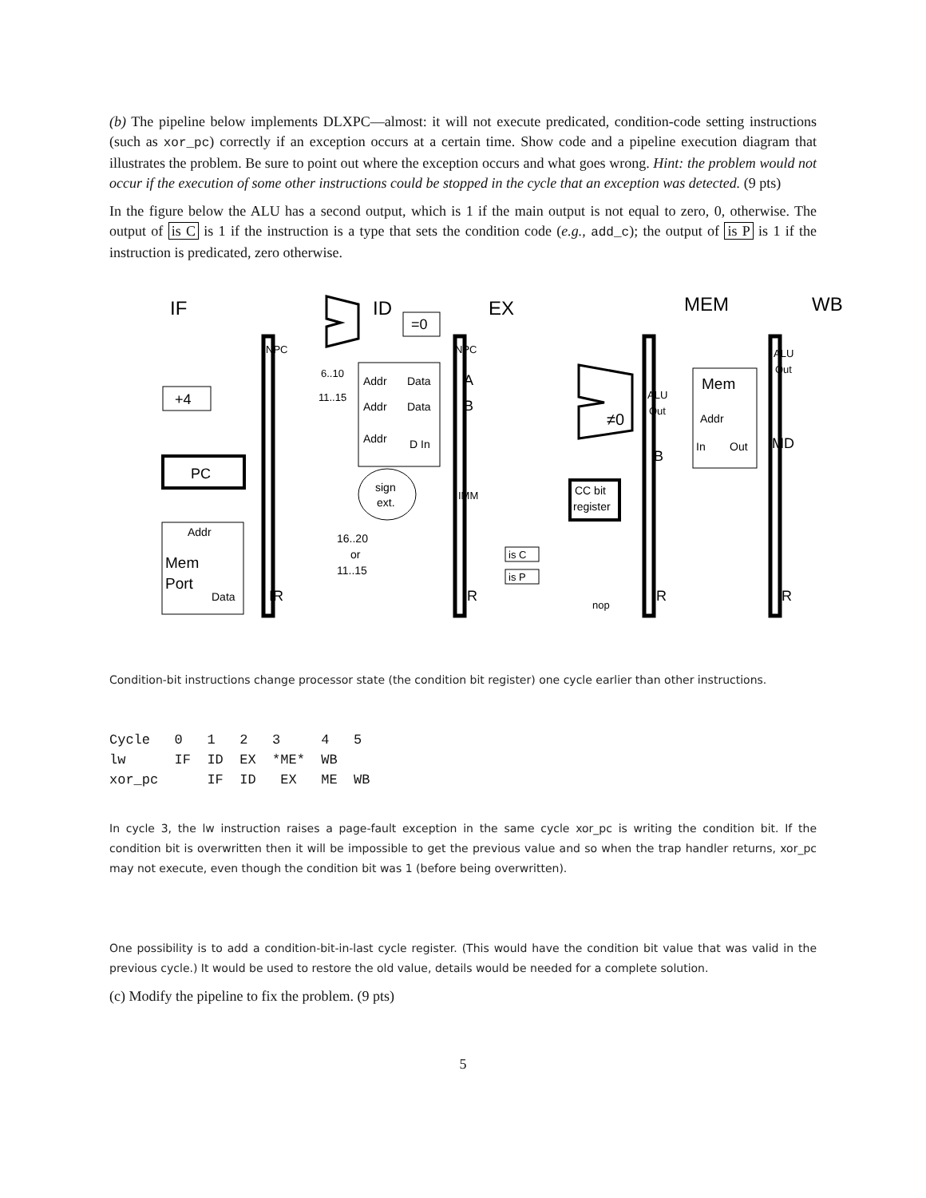(b) The pipeline below implements DLXPC—almost: it will not execute predicated, condition-code setting instructions (such as xor_pc) correctly if an exception occurs at a certain time. Show code and a pipeline execution diagram that illustrates the problem. Be sure to point out where the exception occurs and what goes wrong. Hint: the problem would not occur if the execution of some other instructions could be stopped in the cycle that an exception was detected. (9 pts)
In the figure below the ALU has a second output, which is 1 if the main output is not equal to zero, 0, otherwise. The output of is C is 1 if the instruction is a type that sets the condition code (e.g., add_c); the output of is P is 1 if the instruction is predicated, zero otherwise.
IF
ID
EX
MEM
WB
=0
+4
PC
Addr
Mem
Port
Data
NPC
IR
Addr
Data
Addr
Data
Addr
D In
6..10
11..15
sign
ext.
16..20
or
11..15
NPC
A
B
IMM
IR
≠0
CC bit
register
is C
is P
nop
ALU
Out
B
IR
Mem
Addr
In
Out
ALU
Out
MD
IR
Condition-bit instructions change processor state (the condition bit register) one cycle earlier than other instructions.
Cycle   0   1   2   3     4   5
lw      IF  ID  EX  *ME*  WB
xor_pc      IF  ID   EX   ME  WB
In cycle 3, the lw instruction raises a page-fault exception in the same cycle xor_pc is writing the condition bit. If the condition bit is overwritten then it will be impossible to get the previous value and so when the trap handler returns, xor_pc may not execute, even though the condition bit was 1 (before being overwritten).
One possibility is to add a condition-bit-in-last cycle register. (This would have the condition bit value that was valid in the previous cycle.) It would be used to restore the old value, details would be needed for a complete solution.
(c) Modify the pipeline to fix the problem. (9 pts)
5